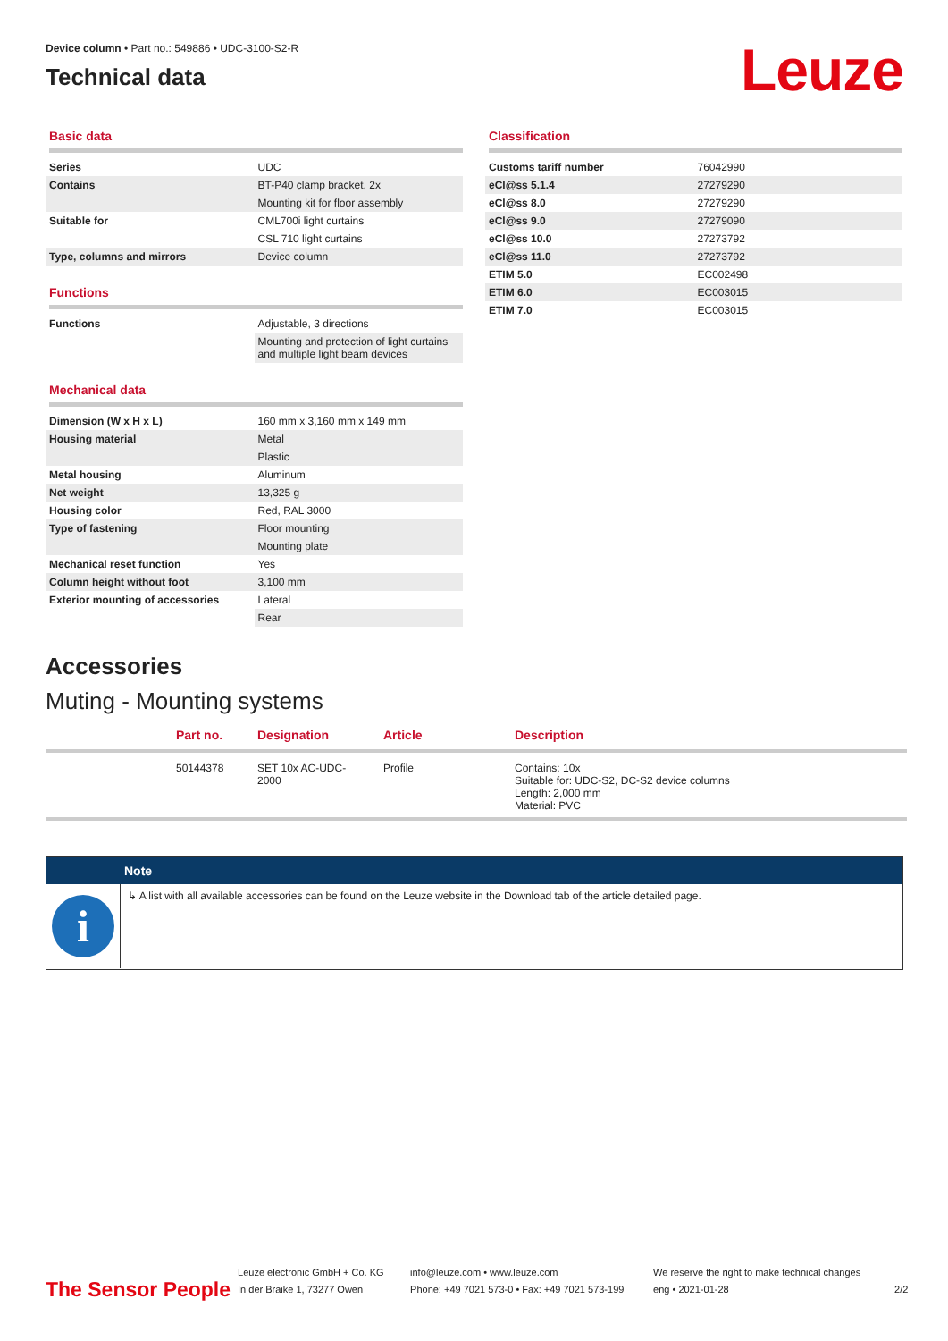Device column • Part no.: 549886 • UDC-3100-S2-R
Technical data
Leuze
Basic data
| Series | UDC |
| Contains | BT-P40 clamp bracket, 2x |
| | Mounting kit for floor assembly |
| Suitable for | CML700i light curtains |
| | CSL 710 light curtains |
| Type, columns and mirrors | Device column |
Functions
| Functions | Adjustable, 3 directions |
| | Mounting and protection of light curtains and multiple light beam devices |
Mechanical data
| Dimension (W x H x L) | 160 mm x 3,160 mm x 149 mm |
| Housing material | Metal |
| | Plastic |
| Metal housing | Aluminum |
| Net weight | 13,325 g |
| Housing color | Red, RAL 3000 |
| Type of fastening | Floor mounting |
| | Mounting plate |
| Mechanical reset function | Yes |
| Column height without foot | 3,100 mm |
| Exterior mounting of accessories | Lateral |
| | Rear |
Classification
| Customs tariff number | 76042990 |
| eCl@ss 5.1.4 | 27279290 |
| eCl@ss 8.0 | 27279290 |
| eCl@ss 9.0 | 27279090 |
| eCl@ss 10.0 | 27273792 |
| eCl@ss 11.0 | 27273792 |
| ETIM 5.0 | EC002498 |
| ETIM 6.0 | EC003015 |
| ETIM 7.0 | EC003015 |
Accessories
Muting - Mounting systems
| | Part no. | Designation | Article | Description |
| --- | --- | --- | --- | --- |
| | 50144378 | SET 10x AC-UDC- 2000 | Profile | Contains: 10x Suitable for: UDC-S2, DC-S2 device columns Length: 2,000 mm Material: PVC |
Note
i
↳ A list with all available accessories can be found on the Leuze website in the Download tab of the article detailed page.
The Sensor People
Leuze electronic GmbH + Co. KG
In der Braike 1, 73277 Owen
info@leuze.com • www.leuze.com
Phone: +49 7021 573-0 • Fax: +49 7021 573-199
We reserve the right to make technical changes
eng • 2021-01-28
2/2